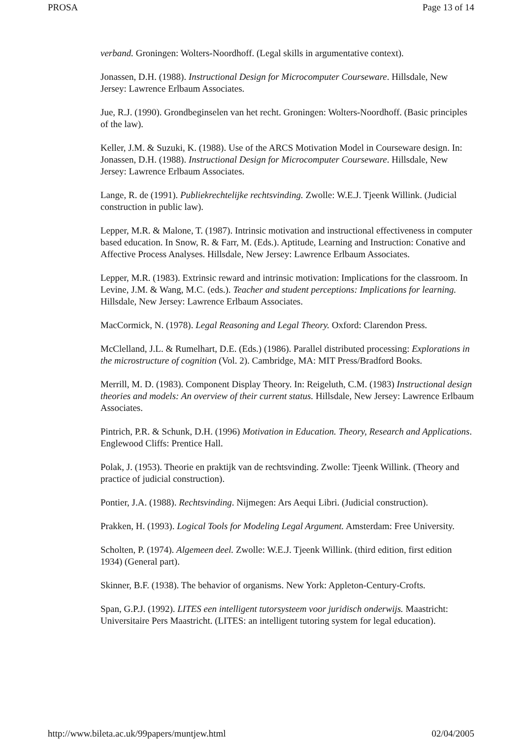PROSA Page 13 of 14
verband. Groningen: Wolters-Noordhoff. (Legal skills in argumentative context).
Jonassen, D.H. (1988). Instructional Design for Microcomputer Courseware. Hillsdale, New Jersey: Lawrence Erlbaum Associates.
Jue, R.J. (1990). Grondbeginselen van het recht. Groningen: Wolters-Noordhoff. (Basic principles of the law).
Keller, J.M. & Suzuki, K. (1988). Use of the ARCS Motivation Model in Courseware design. In: Jonassen, D.H. (1988). Instructional Design for Microcomputer Courseware. Hillsdale, New Jersey: Lawrence Erlbaum Associates.
Lange, R. de (1991). Publiekrechtelijke rechtsvinding. Zwolle: W.E.J. Tjeenk Willink. (Judicial construction in public law).
Lepper, M.R. & Malone, T. (1987). Intrinsic motivation and instructional effectiveness in computer based education. In Snow, R. & Farr, M. (Eds.). Aptitude, Learning and Instruction: Conative and Affective Process Analyses. Hillsdale, New Jersey: Lawrence Erlbaum Associates.
Lepper, M.R. (1983). Extrinsic reward and intrinsic motivation: Implications for the classroom. In Levine, J.M. & Wang, M.C. (eds.). Teacher and student perceptions: Implications for learning. Hillsdale, New Jersey: Lawrence Erlbaum Associates.
MacCormick, N. (1978). Legal Reasoning and Legal Theory. Oxford: Clarendon Press.
McClelland, J.L. & Rumelhart, D.E. (Eds.) (1986). Parallel distributed processing: Explorations in the microstructure of cognition (Vol. 2). Cambridge, MA: MIT Press/Bradford Books.
Merrill, M. D. (1983). Component Display Theory. In: Reigeluth, C.M. (1983) Instructional design theories and models: An overview of their current status. Hillsdale, New Jersey: Lawrence Erlbaum Associates.
Pintrich, P.R. & Schunk, D.H. (1996) Motivation in Education. Theory, Research and Applications. Englewood Cliffs: Prentice Hall.
Polak, J. (1953). Theorie en praktijk van de rechtsvinding. Zwolle: Tjeenk Willink. (Theory and practice of judicial construction).
Pontier, J.A. (1988). Rechtsvinding. Nijmegen: Ars Aequi Libri. (Judicial construction).
Prakken, H. (1993). Logical Tools for Modeling Legal Argument. Amsterdam: Free University.
Scholten, P. (1974). Algemeen deel. Zwolle: W.E.J. Tjeenk Willink. (third edition, first edition 1934) (General part).
Skinner, B.F. (1938). The behavior of organisms. New York: Appleton-Century-Crofts.
Span, G.P.J. (1992). LITES een intelligent tutorsysteem voor juridisch onderwijs. Maastricht: Universitaire Pers Maastricht. (LITES: an intelligent tutoring system for legal education).
http://www.bileta.ac.uk/99papers/muntjew.html 02/04/2005